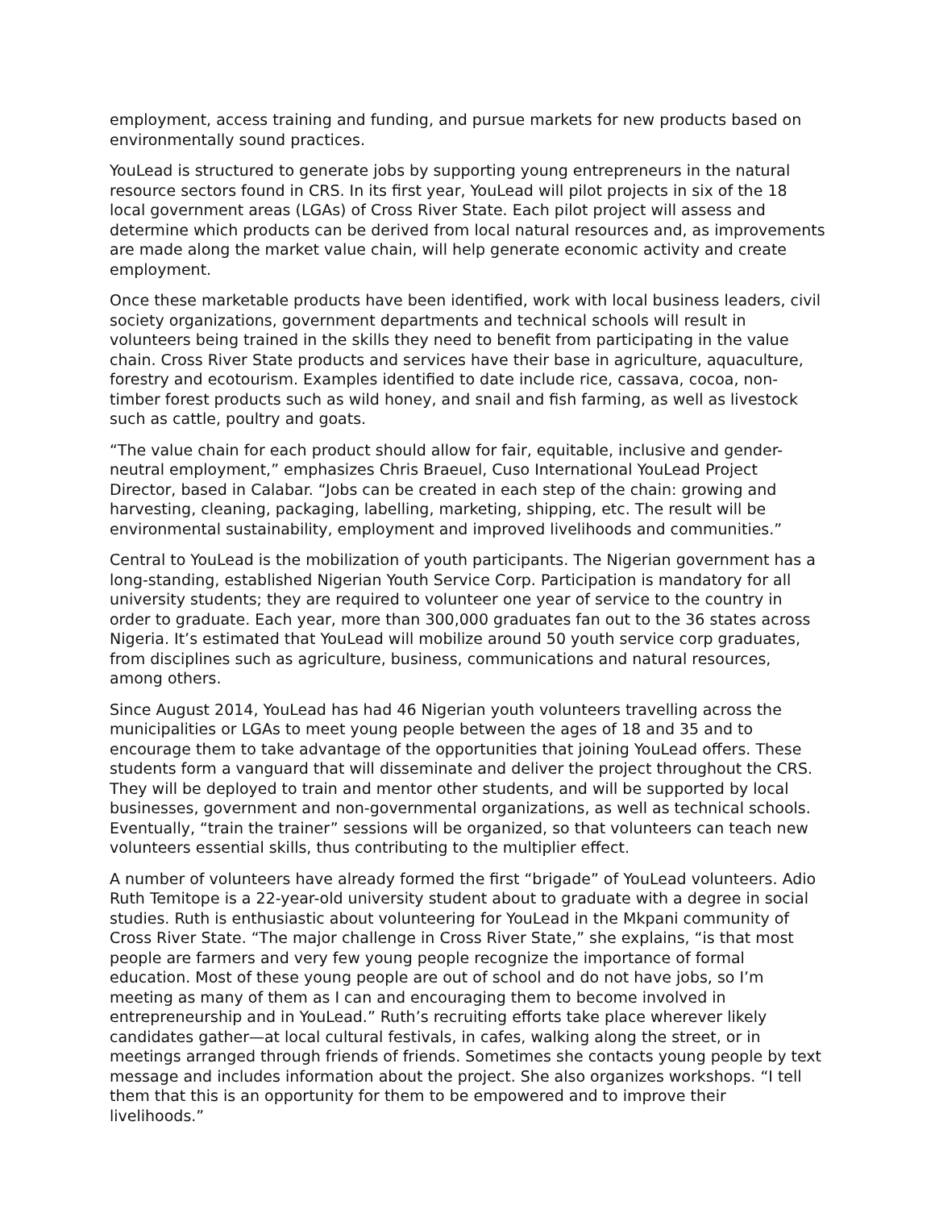employment, access training and funding, and pursue markets for new products based on environmentally sound practices.
YouLead is structured to generate jobs by supporting young entrepreneurs in the natural resource sectors found in CRS. In its first year, YouLead will pilot projects in six of the 18 local government areas (LGAs) of Cross River State. Each pilot project will assess and determine which products can be derived from local natural resources and, as improvements are made along the market value chain, will help generate economic activity and create employment.
Once these marketable products have been identified, work with local business leaders, civil society organizations, government departments and technical schools will result in volunteers being trained in the skills they need to benefit from participating in the value chain. Cross River State products and services have their base in agriculture, aquaculture, forestry and ecotourism. Examples identified to date include rice, cassava, cocoa, non-timber forest products such as wild honey, and snail and fish farming, as well as livestock such as cattle, poultry and goats.
“The value chain for each product should allow for fair, equitable, inclusive and gender-neutral employment,” emphasizes Chris Braeuel, Cuso International YouLead Project Director, based in Calabar. “Jobs can be created in each step of the chain: growing and harvesting, cleaning, packaging, labelling, marketing, shipping, etc. The result will be environmental sustainability, employment and improved livelihoods and communities.”
Central to YouLead is the mobilization of youth participants. The Nigerian government has a long-standing, established Nigerian Youth Service Corp. Participation is mandatory for all university students; they are required to volunteer one year of service to the country in order to graduate. Each year, more than 300,000 graduates fan out to the 36 states across Nigeria. It’s estimated that YouLead will mobilize around 50 youth service corp graduates, from disciplines such as agriculture, business, communications and natural resources, among others.
Since August 2014, YouLead has had 46 Nigerian youth volunteers travelling across the municipalities or LGAs to meet young people between the ages of 18 and 35 and to encourage them to take advantage of the opportunities that joining YouLead offers. These students form a vanguard that will disseminate and deliver the project throughout the CRS. They will be deployed to train and mentor other students, and will be supported by local businesses, government and non-governmental organizations, as well as technical schools. Eventually, “train the trainer” sessions will be organized, so that volunteers can teach new volunteers essential skills, thus contributing to the multiplier effect.
A number of volunteers have already formed the first “brigade” of YouLead volunteers. Adio Ruth Temitope is a 22-year-old university student about to graduate with a degree in social studies. Ruth is enthusiastic about volunteering for YouLead in the Mkpani community of Cross River State. “The major challenge in Cross River State,” she explains, “is that most people are farmers and very few young people recognize the importance of formal education. Most of these young people are out of school and do not have jobs, so I’m meeting as many of them as I can and encouraging them to become involved in entrepreneurship and in YouLead.” Ruth’s recruiting efforts take place wherever likely candidates gather—at local cultural festivals, in cafes, walking along the street, or in meetings arranged through friends of friends. Sometimes she contacts young people by text message and includes information about the project. She also organizes workshops. “I tell them that this is an opportunity for them to be empowered and to improve their livelihoods.”